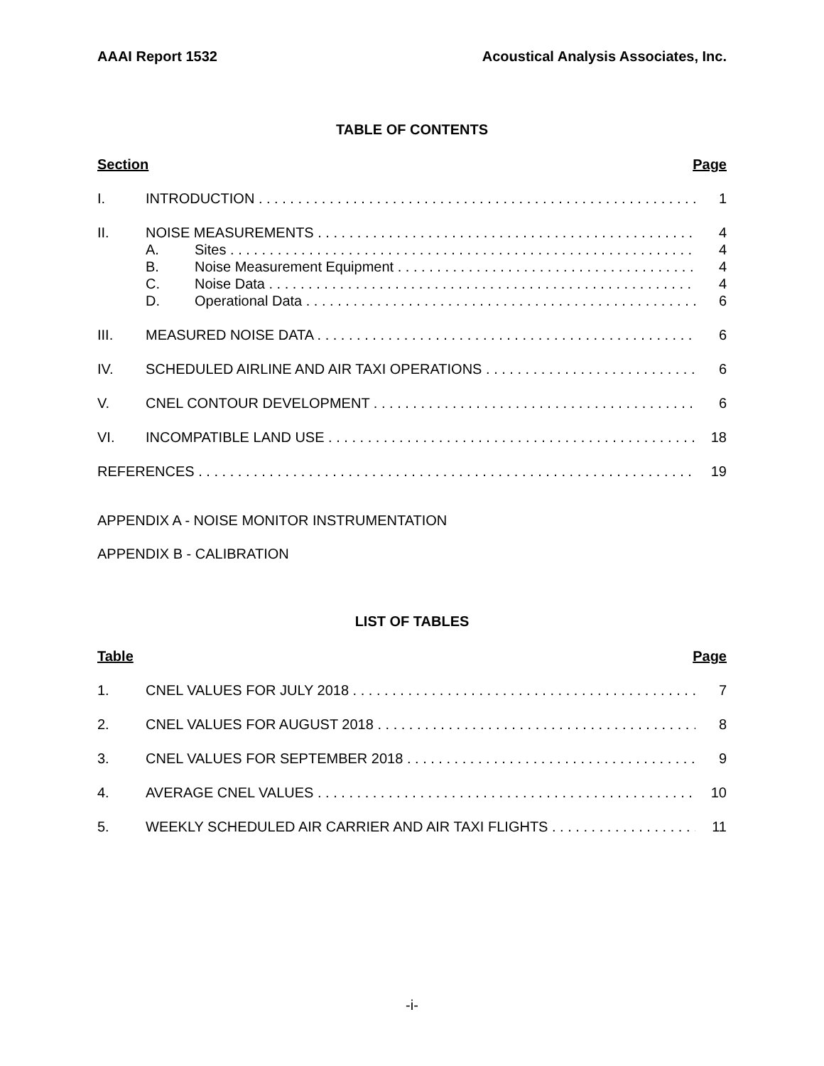AAAI Report 1532 Acoustical Analysis Associates, Inc.
TABLE OF CONTENTS
Section Page
I. INTRODUCTION 1
II. NOISE MEASUREMENTS 4
A. Sites 4
B. Noise Measurement Equipment 4
C. Noise Data 4
D. Operational Data 6
III. MEASURED NOISE DATA 6
IV. SCHEDULED AIRLINE AND AIR TAXI OPERATIONS 6
V. CNEL CONTOUR DEVELOPMENT 6
VI. INCOMPATIBLE LAND USE 18
REFERENCES 19
APPENDIX A - NOISE MONITOR INSTRUMENTATION
APPENDIX B - CALIBRATION
LIST OF TABLES
Table Page
1. CNEL VALUES FOR JULY 2018 7
2. CNEL VALUES FOR AUGUST 2018 8
3. CNEL VALUES FOR SEPTEMBER 2018 9
4. AVERAGE CNEL VALUES 10
5. WEEKLY SCHEDULED AIR CARRIER AND AIR TAXI FLIGHTS 11
-i-